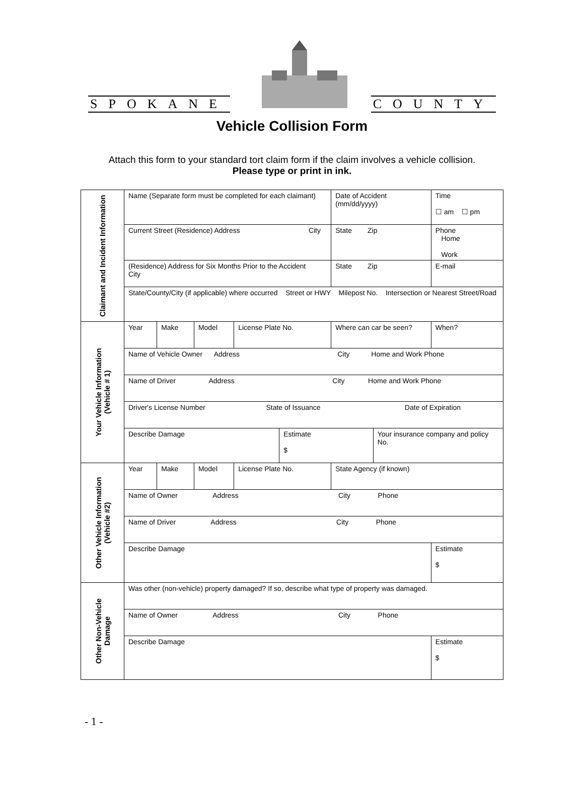SPOKANE COUNTY
Vehicle Collision Form
Attach this form to your standard tort claim form if the claim involves a vehicle collision.
Please type or print in ink.
| Claimant and Incident Information | Name (Separate form must be completed for each claimant) | | | | | Date of Accident (mm/dd/yyyy) | | Time ☐ am ☐ pm |
| | Current Street (Residence) Address City | | | | | State Zip | | Phone Home Work |
| | (Residence) Address for Six Months Prior to the Accident City | | | | | State Zip | | E-mail |
| | State/County/City (if applicable) where occurred Street or HWY Milepost No. Intersection or Nearest Street/Road | | | | | | | |
| Your Vehicle Information (Vehicle # 1) | Year | Make | Model | License Plate No. | | Where can car be seen? | | When? |
| | Name of Vehicle Owner Address City Home and Work Phone | | | | | | | |
| | Name of Driver Address City Home and Work Phone | | | | | | | |
| | Driver's License Number State of Issuance Date of Expiration | | | | | | | |
| | Describe Damage | | | | Estimate $ | | Your insurance company and policy No. | |
| Other Vehicle Information (Vehicle #2) | Year | Make | Model | License Plate No. | | State Agency (if known) | | |
| | Name of Owner Address City Phone | | | | | | | |
| | Name of Driver Address City Phone | | | | | | | |
| | Describe Damage | | | | | | | Estimate $ |
| Other Non-Vehicle Damage | Was other (non-vehicle) property damaged? If so, describe what type of property was damaged. | | | | | | | |
| | Name of Owner Address City Phone | | | | | | | |
| | Describe Damage | | | | | | | Estimate $ |
- 1 -